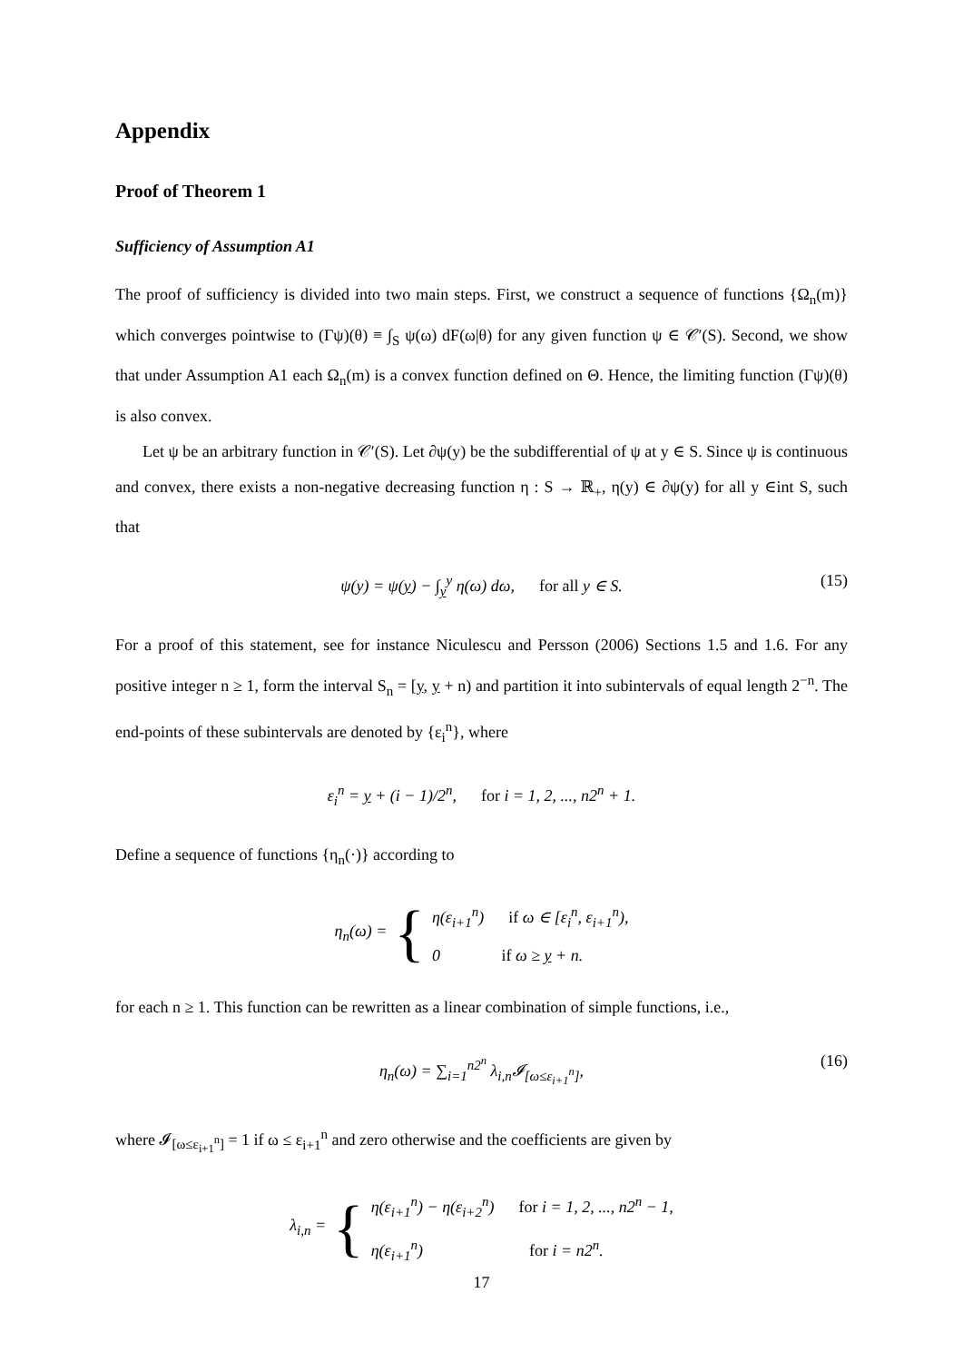Appendix
Proof of Theorem 1
Sufficiency of Assumption A1
The proof of sufficiency is divided into two main steps. First, we construct a sequence of functions {Ω<sub>n</sub>(m)} which converges pointwise to (Γψ)(θ) ≡ ∫<sub>S</sub> ψ(ω) dF(ω|θ) for any given function ψ ∈ 𝒞′(S). Second, we show that under Assumption A1 each Ω<sub>n</sub>(m) is a convex function defined on Θ. Hence, the limiting function (Γψ)(θ) is also convex.
Let ψ be an arbitrary function in 𝒞′(S). Let ∂ψ(y) be the subdifferential of ψ at y ∈ S. Since ψ is continuous and convex, there exists a non-negative decreasing function η : S → ℝ<sub>+</sub>, η(y) ∈ ∂ψ(y) for all y ∈int S, such that
ψ(y) = ψ(y) − ∫<sub>y</sub><sup>y</sup> η(ω) dω, for all y ∈ S. (15)
For a proof of this statement, see for instance Niculescu and Persson (2006) Sections 1.5 and 1.6. For any positive integer n ≥ 1, form the interval S<sub>n</sub> = [y, y + n) and partition it into subintervals of equal length 2<sup>−n</sup>. The end-points of these subintervals are denoted by {ε<sub>i</sub><sup>n</sup>}, where
ε<sub>i</sub><sup>n</sup> = y + (i − 1)/2<sup>n</sup>, for i = 1, 2, ..., n2<sup>n</sup> + 1.
Define a sequence of functions {η<sub>n</sub>(·)} according to
η<sub>n</sub>(ω) = {
η(ε<sub>i+1</sub><sup>n</sup>) if ω ∈ [ε<sub>i</sub><sup>n</sup>, ε<sub>i+1</sub><sup>n</sup>),
0 if ω ≥ y + n.
for each n ≥ 1. This function can be rewritten as a linear combination of simple functions, i.e.,
η<sub>n</sub>(ω) = ∑<sub>i=1</sub><sup>n2<sup>n</sup></sup> λ<sub>i,n</sub>𝓘<sub>[ω≤ε<sub>i+1</sub><sup>n</sup>]</sub>, (16)
where 𝓘<sub>[ω≤ε<sub>i+1</sub><sup>n</sup>]</sub> = 1 if ω ≤ ε<sub>i+1</sub><sup>n</sup> and zero otherwise and the coefficients are given by
λ<sub>i,n</sub> = {
η(ε<sub>i+1</sub><sup>n</sup>) − η(ε<sub>i+2</sub><sup>n</sup>) for i = 1, 2, ..., n2<sup>n</sup> − 1,
η(ε<sub>i+1</sub><sup>n</sup>) for i = n2<sup>n</sup>.
17